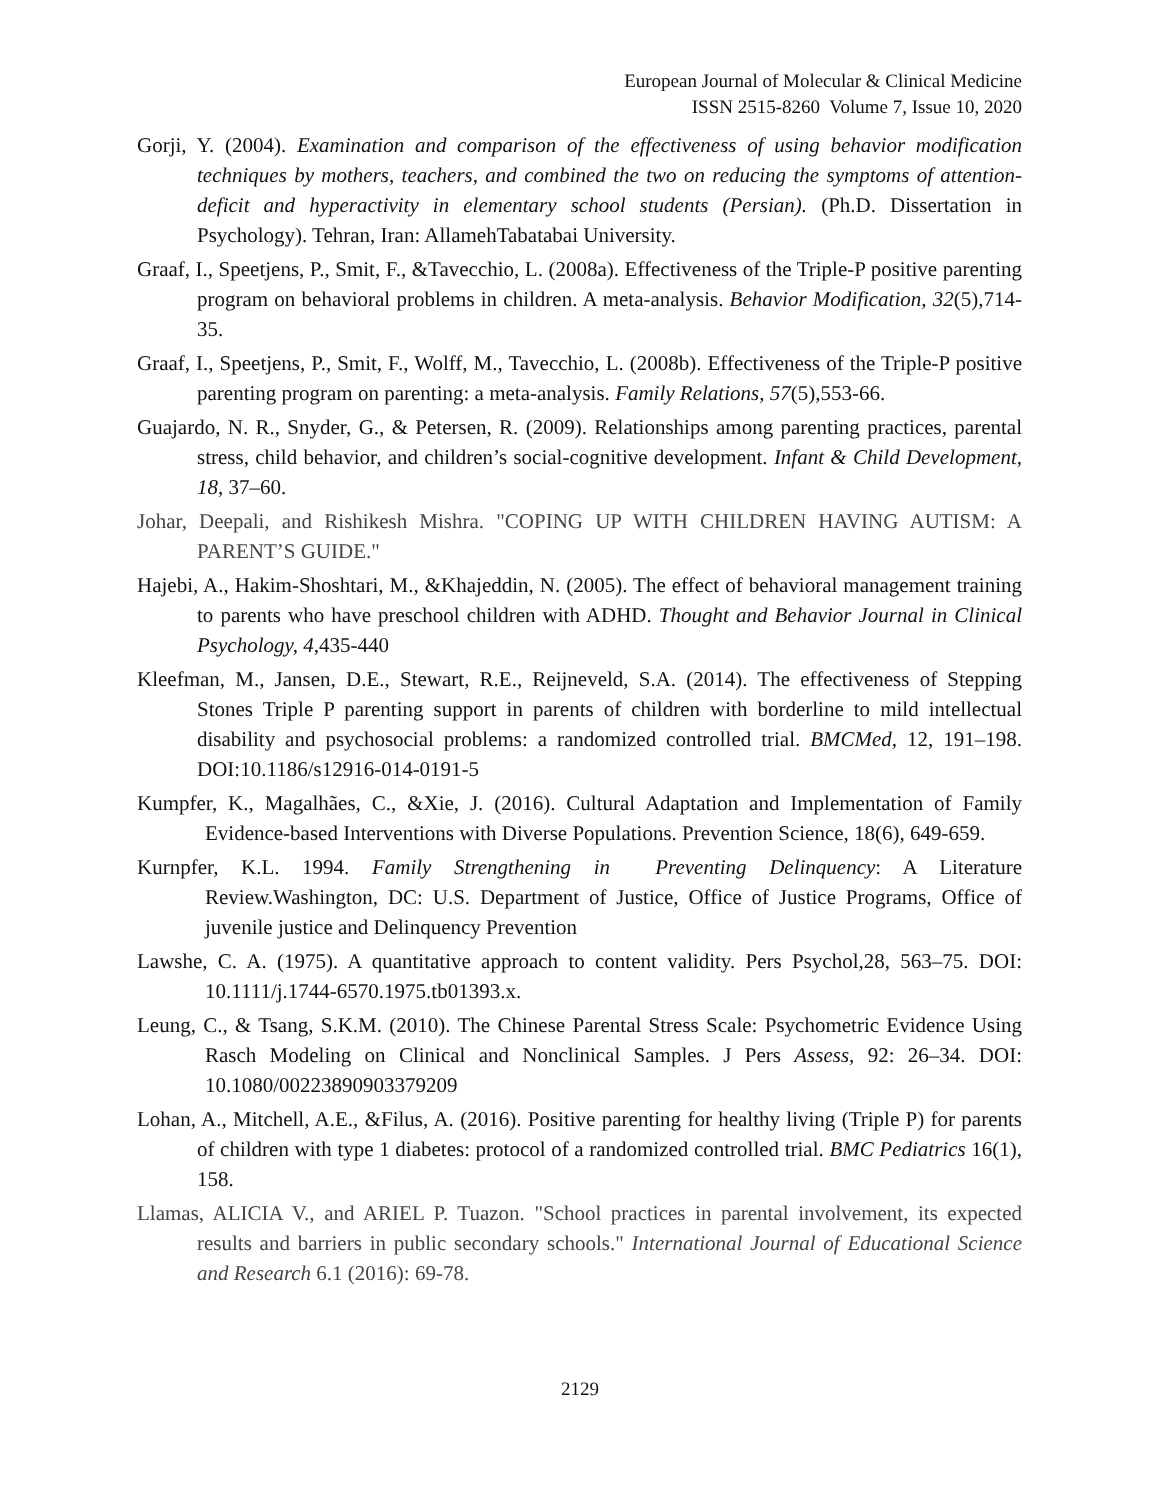European Journal of Molecular & Clinical Medicine
ISSN 2515-8260 Volume 7, Issue 10, 2020
Gorji, Y. (2004). Examination and comparison of the effectiveness of using behavior modification techniques by mothers, teachers, and combined the two on reducing the symptoms of attention-deficit and hyperactivity in elementary school students (Persian). (Ph.D. Dissertation in Psychology). Tehran, Iran: AllamehTabatabai University.
Graaf, I., Speetjens, P., Smit, F., &Tavecchio, L. (2008a). Effectiveness of the Triple-P positive parenting program on behavioral problems in children. A meta-analysis. Behavior Modification, 32(5),714-35.
Graaf, I., Speetjens, P., Smit, F., Wolff, M., Tavecchio, L. (2008b). Effectiveness of the Triple-P positive parenting program on parenting: a meta-analysis. Family Relations, 57(5),553-66.
Guajardo, N. R., Snyder, G., & Petersen, R. (2009). Relationships among parenting practices, parental stress, child behavior, and children’s social-cognitive development. Infant & Child Development, 18, 37–60.
Johar, Deepali, and Rishikesh Mishra. "COPING UP WITH CHILDREN HAVING AUTISM: A PARENT’S GUIDE."
Hajebi, A., Hakim-Shoshtari, M., &Khajeddin, N. (2005). The effect of behavioral management training to parents who have preschool children with ADHD. Thought and Behavior Journal in Clinical Psychology, 4,435-440
Kleefman, M., Jansen, D.E., Stewart, R.E., Reijneveld, S.A. (2014). The effectiveness of Stepping Stones Triple P parenting support in parents of children with borderline to mild intellectual disability and psychosocial problems: a randomized controlled trial. BMCMed, 12, 191–198. DOI:10.1186/s12916-014-0191-5
Kumpfer, K., Magalhães, C., &Xie, J. (2016). Cultural Adaptation and Implementation of Family Evidence-based Interventions with Diverse Populations. Prevention Science, 18(6), 649-659.
Kurnpfer, K.L. 1994. Family Strengthening in Preventing Delinquency: A Literature Review.Washington, DC: U.S. Department of Justice, Office of Justice Programs, Office of juvenile justice and Delinquency Prevention
Lawshe, C. A. (1975). A quantitative approach to content validity. Pers Psychol,28, 563–75. DOI: 10.1111/j.1744-6570.1975.tb01393.x.
Leung, C., & Tsang, S.K.M. (2010). The Chinese Parental Stress Scale: Psychometric Evidence Using Rasch Modeling on Clinical and Nonclinical Samples. J Pers Assess, 92: 26–34. DOI: 10.1080/00223890903379209
Lohan, A., Mitchell, A.E., &Filus, A. (2016). Positive parenting for healthy living (Triple P) for parents of children with type 1 diabetes: protocol of a randomized controlled trial. BMC Pediatrics 16(1), 158.
Llamas, ALICIA V., and ARIEL P. Tuazon. "School practices in parental involvement, its expected results and barriers in public secondary schools." International Journal of Educational Science and Research 6.1 (2016): 69-78.
2129